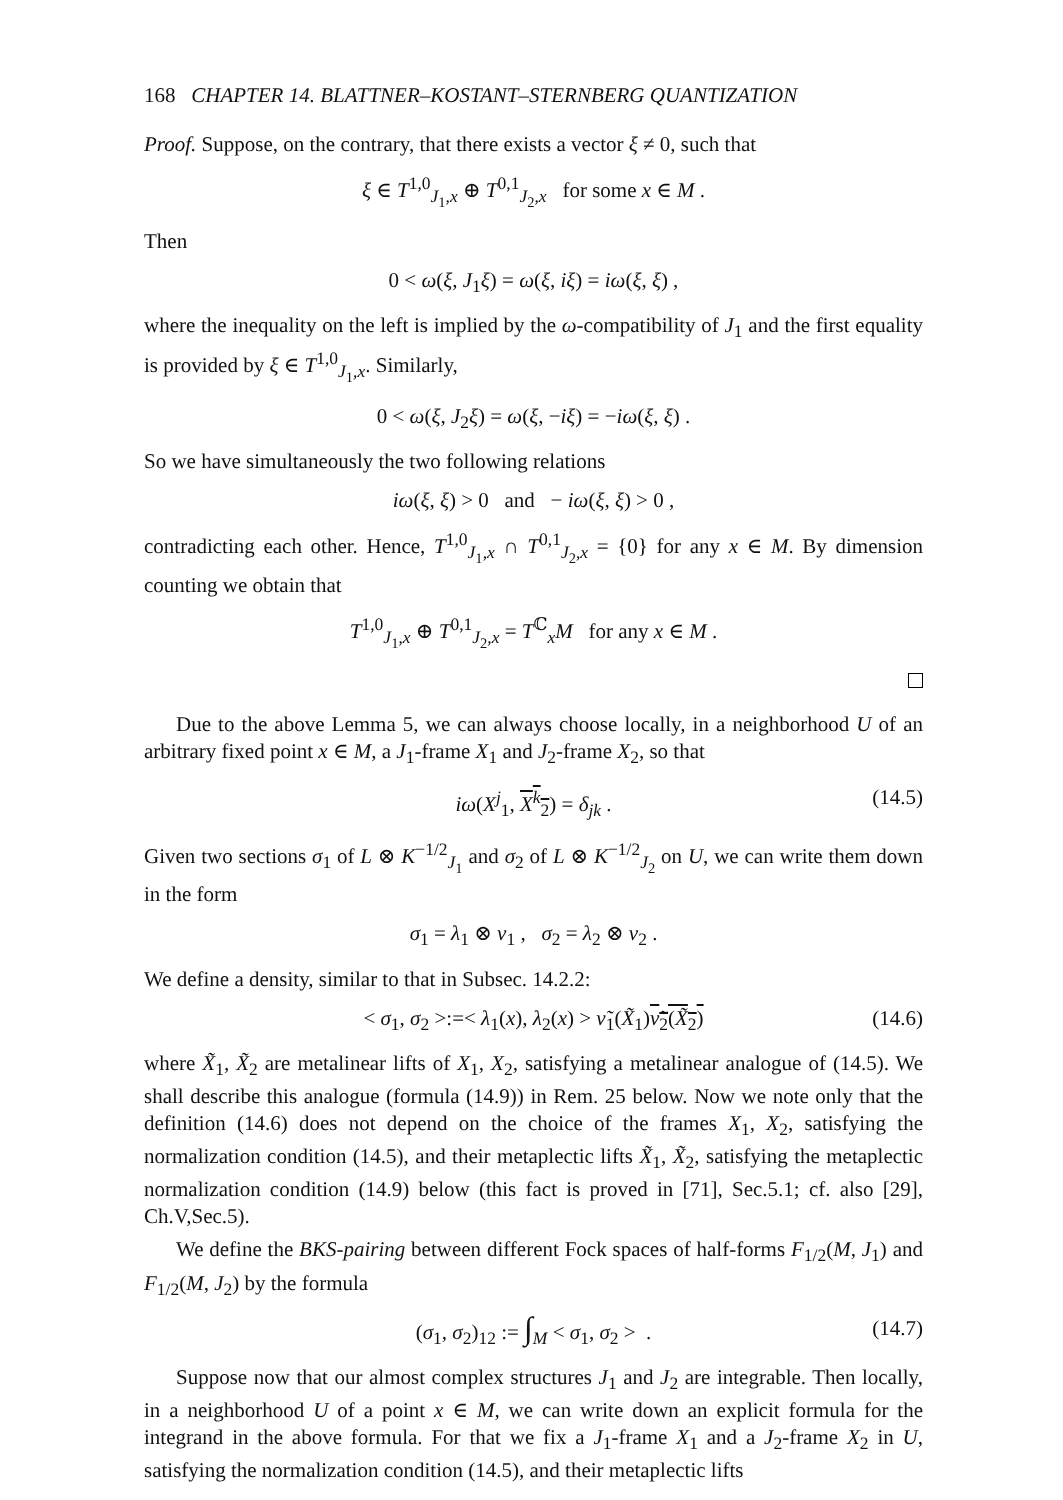168 CHAPTER 14. BLATTNER–KOSTANT–STERNBERG QUANTIZATION
Proof. Suppose, on the contrary, that there exists a vector ξ ≠ 0, such that
ξ ∈ T<sup>1,0</sup><sub>J<sub>1</sub>,x</sub> ⊕ T<sup>0,1</sup><sub>J<sub>2</sub>,x</sub> for some x ∈ M .
Then
0 < ω(ξ, J<sub>1</sub>ξ) = ω(ξ, iξ) = iω(ξ, ξ) ,
where the inequality on the left is implied by the ω-compatibility of J<sub>1</sub> and the first equality is provided by ξ ∈ T<sup>1,0</sup><sub>J<sub>1</sub>,x</sub>. Similarly,
0 < ω(ξ, J<sub>2</sub>ξ) = ω(ξ, −iξ) = −iω(ξ, ξ) .
So we have simultaneously the two following relations
iω(ξ, ξ) > 0 and − iω(ξ, ξ) > 0 ,
contradicting each other. Hence, T<sup>1,0</sup><sub>J<sub>1</sub>,x</sub> ∩ T<sup>0,1</sup><sub>J<sub>2</sub>,x</sub> = {0} for any x ∈ M. By dimension counting we obtain that
T<sup>1,0</sup><sub>J<sub>1</sub>,x</sub> ⊕ T<sup>0,1</sup><sub>J<sub>2</sub>,x</sub> = T<sup>ℂ</sup><sub>x</sub>M for any x ∈ M .
Due to the above Lemma 5, we can always choose locally, in a neighborhood U of an arbitrary fixed point x ∈ M, a J<sub>1</sub>-frame X<sub>1</sub> and J<sub>2</sub>-frame X<sub>2</sub>, so that
iω(X<sup>j</sup><sub>1</sub>, X<sup>k</sup><sub>2</sub>) = δ<sub>jk</sub> . (14.5)
Given two sections σ<sub>1</sub> of L ⊗ K<sup>−1/2</sup><sub>J<sub>1</sub></sub> and σ<sub>2</sub> of L ⊗ K<sup>−1/2</sup><sub>J<sub>2</sub></sub> on U, we can write them down in the form
σ<sub>1</sub> = λ<sub>1</sub> ⊗ ν<sub>1</sub> , σ<sub>2</sub> = λ<sub>2</sub> ⊗ ν<sub>2</sub> .
We define a density, similar to that in Subsec. 14.2.2:
< σ<sub>1</sub>, σ<sub>2</sub> >:=< λ<sub>1</sub>(x), λ<sub>2</sub>(x) > ν̃<sub>1</sub>(X̃<sub>1</sub>)ν̃<sub>2</sub>(X̃<sub>2</sub>) (14.6)
where X̃<sub>1</sub>, X̃<sub>2</sub> are metalinear lifts of X<sub>1</sub>, X<sub>2</sub>, satisfying a metalinear analogue of (14.5). We shall describe this analogue (formula (14.9)) in Rem. 25 below. Now we note only that the definition (14.6) does not depend on the choice of the frames X<sub>1</sub>, X<sub>2</sub>, satisfying the normalization condition (14.5), and their metaplectic lifts X̃<sub>1</sub>, X̃<sub>2</sub>, satisfying the metaplectic normalization condition (14.9) below (this fact is proved in [71], Sec.5.1; cf. also [29], Ch.V,Sec.5).
We define the BKS-pairing between different Fock spaces of half-forms F<sub>1/2</sub>(M, J<sub>1</sub>) and F<sub>1/2</sub>(M, J<sub>2</sub>) by the formula
(σ<sub>1</sub>, σ<sub>2</sub>)<sub>12</sub> := ∫<sub>M</sub> < σ<sub>1</sub>, σ<sub>2</sub> > . (14.7)
Suppose now that our almost complex structures J<sub>1</sub> and J<sub>2</sub> are integrable. Then locally, in a neighborhood U of a point x ∈ M, we can write down an explicit formula for the integrand in the above formula. For that we fix a J<sub>1</sub>-frame X<sub>1</sub> and a J<sub>2</sub>-frame X<sub>2</sub> in U, satisfying the normalization condition (14.5), and their metaplectic lifts